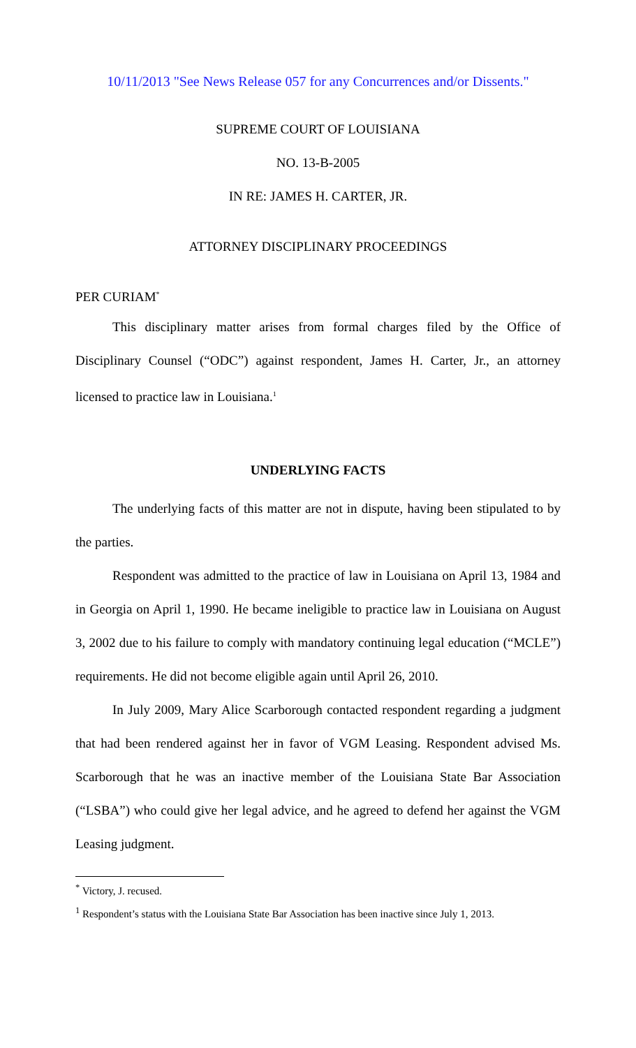10/11/2013 "See News Release 057 for any Concurrences and/or Dissents."
SUPREME COURT OF LOUISIANA
NO. 13-B-2005
IN RE: JAMES H. CARTER, JR.
ATTORNEY DISCIPLINARY PROCEEDINGS
PER CURIAM<sup>*</sup>
This disciplinary matter arises from formal charges filed by the Office of Disciplinary Counsel (“ODC”) against respondent, James H. Carter, Jr., an attorney licensed to practice law in Louisiana.<sup>1</sup>
UNDERLYING FACTS
The underlying facts of this matter are not in dispute, having been stipulated to by the parties.
Respondent was admitted to the practice of law in Louisiana on April 13, 1984 and in Georgia on April 1, 1990. He became ineligible to practice law in Louisiana on August 3, 2002 due to his failure to comply with mandatory continuing legal education (“MCLE”) requirements. He did not become eligible again until April 26, 2010.
In July 2009, Mary Alice Scarborough contacted respondent regarding a judgment that had been rendered against her in favor of VGM Leasing. Respondent advised Ms. Scarborough that he was an inactive member of the Louisiana State Bar Association (“LSBA”) who could give her legal advice, and he agreed to defend her against the VGM Leasing judgment.
<sup>*</sup> Victory, J. recused.
<sup>1</sup> Respondent’s status with the Louisiana State Bar Association has been inactive since July 1, 2013.